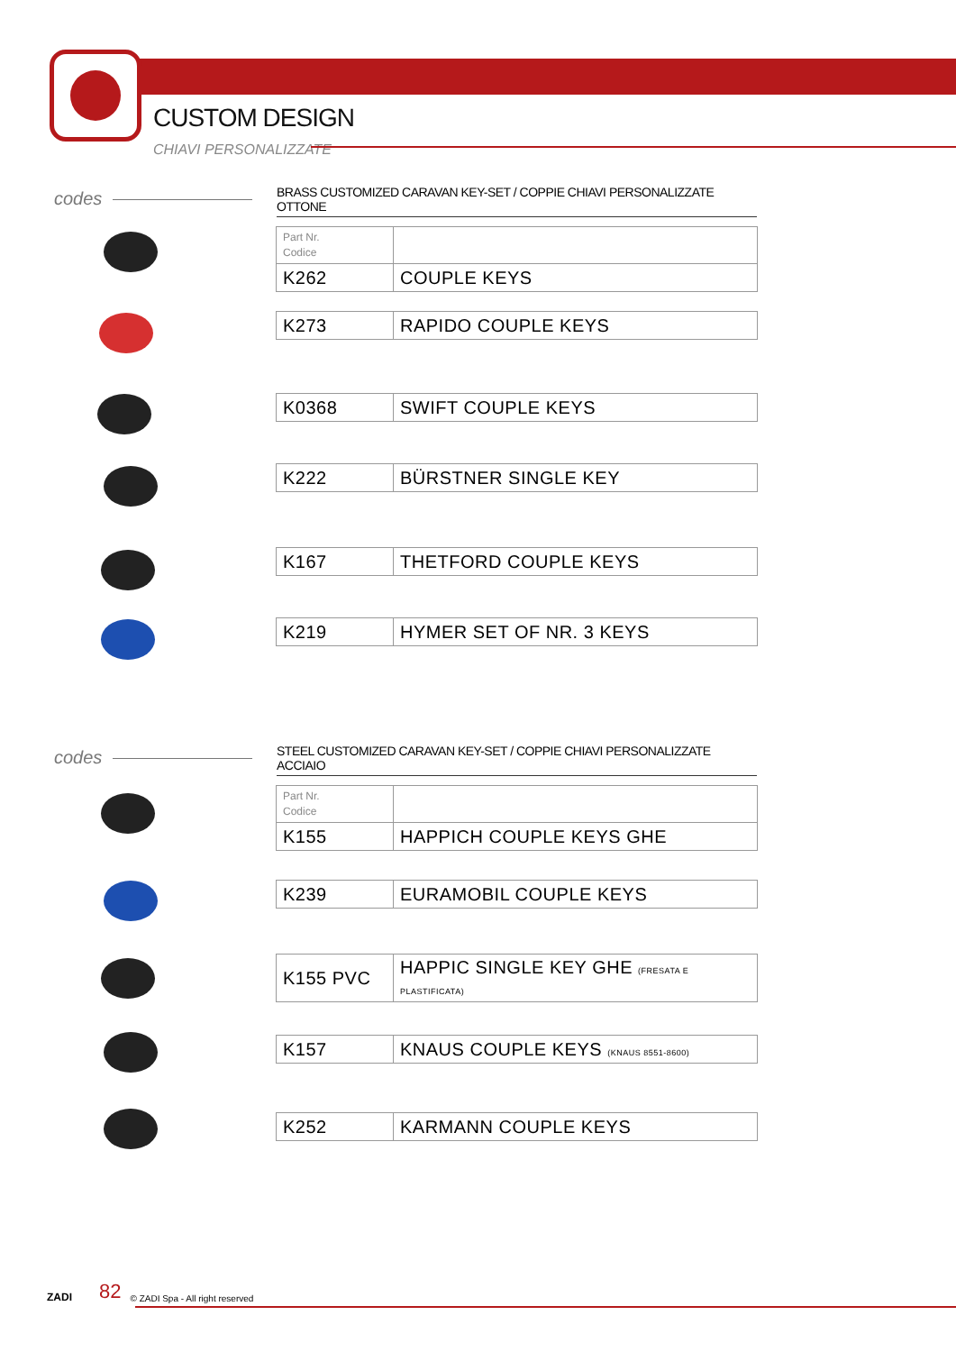CUSTOM DESIGN
CHIAVI PERSONALIZZATE
codes
BRASS CUSTOMIZED CARAVAN KEY-SET / COPPIE CHIAVI PERSONALIZZATE OTTONE
| Part Nr. Codice | |
| K262 | COUPLE KEYS |
| K273 | RAPIDO COUPLE KEYS |
| K0368 | SWIFT COUPLE KEYS |
| K222 | BÜRSTNER SINGLE KEY |
| K167 | THETFORD COUPLE KEYS |
| K219 | HYMER SET OF NR. 3 KEYS |
codes
STEEL CUSTOMIZED CARAVAN KEY-SET / COPPIE CHIAVI PERSONALIZZATE ACCIAIO
| Part Nr. Codice | |
| K155 | HAPPICH COUPLE KEYS GHE |
| K239 | EURAMOBIL COUPLE KEYS |
| K155 PVC | HAPPIC SINGLE KEY GHE (FRESATA E PLASTIFICATA) |
| K157 | KNAUS COUPLE KEYS (KNAUS 8551-8600) |
| K252 | KARMANN COUPLE KEYS |
ZADI 82 © ZADI Spa - All right reserved